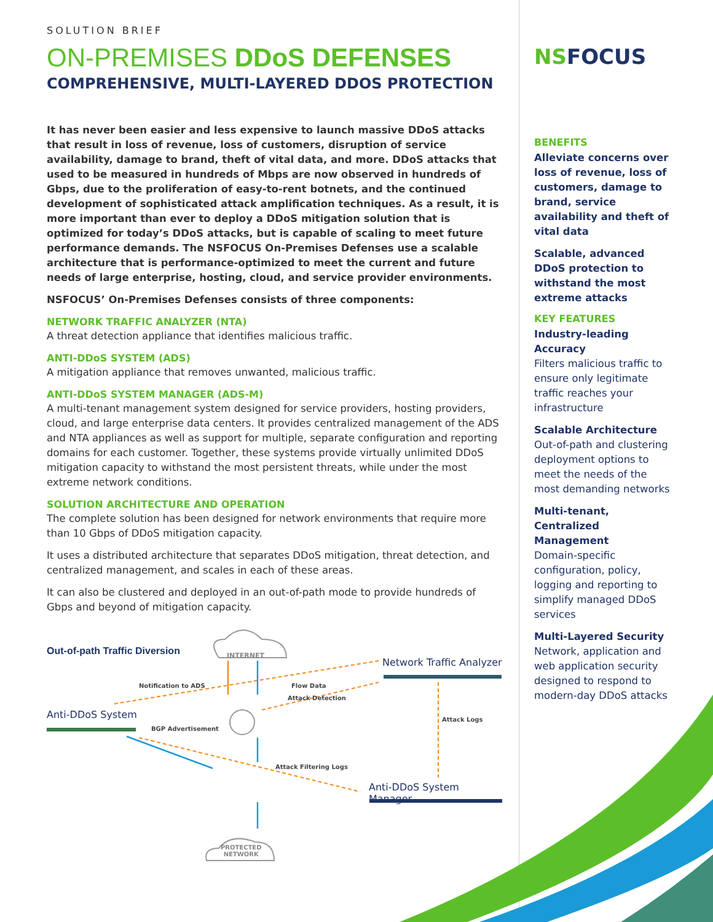SOLUTION BRIEF
ON-PREMISES DDoS DEFENSES
COMPREHENSIVE, MULTI-LAYERED DDOS PROTECTION
It has never been easier and less expensive to launch massive DDoS attacks that result in loss of revenue, loss of customers, disruption of service availability, damage to brand, theft of vital data, and more. DDoS attacks that used to be measured in hundreds of Mbps are now observed in hundreds of Gbps, due to the proliferation of easy-to-rent botnets, and the continued development of sophisticated attack amplification techniques. As a result, it is more important than ever to deploy a DDoS mitigation solution that is optimized for today’s DDoS attacks, but is capable of scaling to meet future performance demands. The NSFOCUS On-Premises Defenses use a scalable architecture that is performance-optimized to meet the current and future needs of large enterprise, hosting, cloud, and service provider environments.
NSFOCUS’ On-Premises Defenses consists of three components:
NETWORK TRAFFIC ANALYZER (NTA)
A threat detection appliance that identifies malicious traffic.
ANTI-DDoS SYSTEM (ADS)
A mitigation appliance that removes unwanted, malicious traffic.
ANTI-DDoS SYSTEM MANAGER (ADS-M)
A multi-tenant management system designed for service providers, hosting providers, cloud, and large enterprise data centers. It provides centralized management of the ADS and NTA appliances as well as support for multiple, separate configuration and reporting domains for each customer. Together, these systems provide virtually unlimited DDoS mitigation capacity to withstand the most persistent threats, while under the most extreme network conditions.
SOLUTION ARCHITECTURE AND OPERATION
The complete solution has been designed for network environments that require more than 10 Gbps of DDoS mitigation capacity.
It uses a distributed architecture that separates DDoS mitigation, threat detection, and centralized management, and scales in each of these areas.
It can also be clustered and deployed in an out-of-path mode to provide hundreds of Gbps and beyond of mitigation capacity.
Out-of-path Traffic Diversion INTERNET
Network Traffic Analyzer
Notification to ADS Flow Data
Attack Detection
Anti-DDoS System
BGP Advertisement
Attack Logs
Attack Filtering Logs
Anti-DDoS System Manager
PROTECTED
NETWORK
NSFOCUS
BENEFITS
Alleviate concerns over loss of revenue, loss of customers, damage to brand, service availability and theft of vital data
Scalable, advanced DDoS protection to withstand the most extreme attacks
KEY FEATURES
Industry-leading Accuracy
Filters malicious traffic to ensure only legitimate traffic reaches your infrastructure
Scalable Architecture
Out-of-path and clustering deployment options to meet the needs of the most demanding networks
Multi-tenant, Centralized Management
Domain-specific configuration, policy, logging and reporting to simplify managed DDoS services
Multi-Layered Security
Network, application and web application security designed to respond to modern-day DDoS attacks